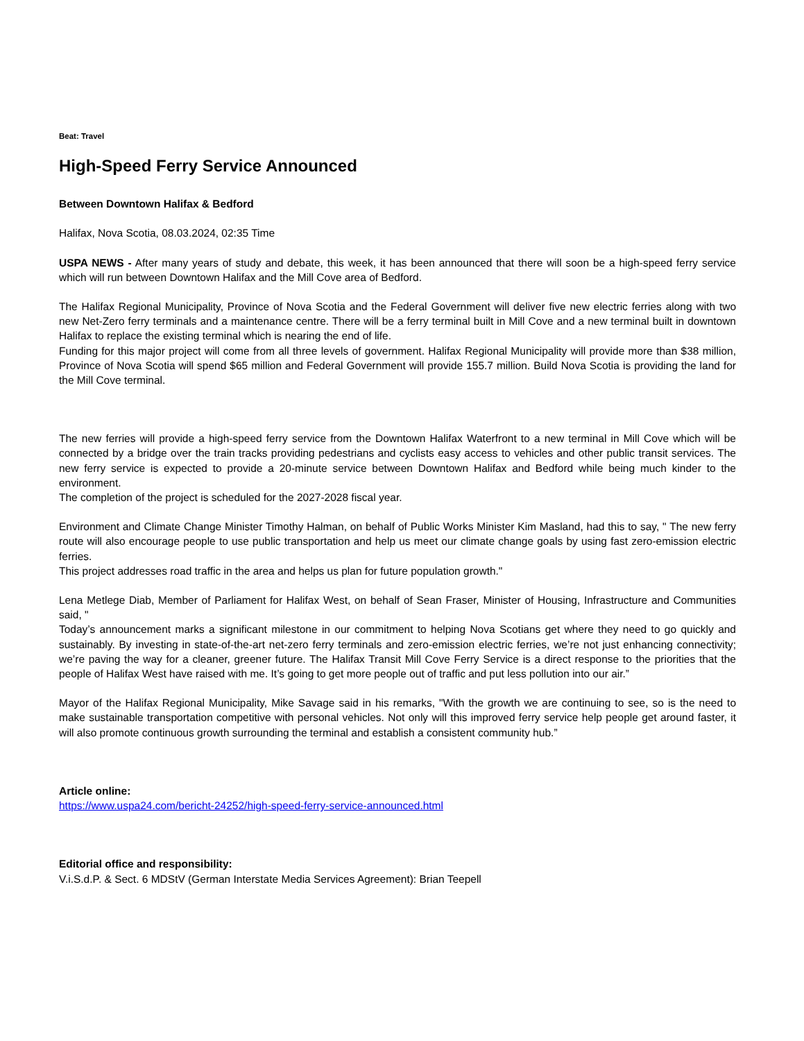Beat: Travel
High-Speed Ferry Service Announced
Between Downtown Halifax & Bedford
Halifax, Nova Scotia, 08.03.2024, 02:35 Time
USPA NEWS - After many years of study and debate, this week, it has been announced that there will soon be a high-speed ferry service which will run between Downtown Halifax and the Mill Cove area of Bedford.
The Halifax Regional Municipality, Province of Nova Scotia and the Federal Government will deliver five new electric ferries along with two new Net-Zero ferry terminals and a maintenance centre. There will be a ferry terminal built in Mill Cove and a new terminal built in downtown Halifax to replace the existing terminal which is nearing the end of life.
Funding for this major project will come from all three levels of government. Halifax Regional Municipality will provide more than $38 million, Province of Nova Scotia will spend $65 million and Federal Government will provide 155.7 million. Build Nova Scotia is providing the land for the Mill Cove terminal.
The new ferries will provide a high-speed ferry service from the Downtown Halifax Waterfront to a new terminal in Mill Cove which will be connected by a bridge over the train tracks providing pedestrians and cyclists easy access to vehicles and other public transit services. The new ferry service is expected to provide a 20-minute service between Downtown Halifax and Bedford while being much kinder to the environment.
The completion of the project is scheduled for the 2027-2028 fiscal year.
Environment and Climate Change Minister Timothy Halman, on behalf of Public Works Minister Kim Masland, had this to say, " The new ferry route will also encourage people to use public transportation and help us meet our climate change goals by using fast zero-emission electric ferries.
This project addresses road traffic in the area and helps us plan for future population growth."
Lena Metlege Diab, Member of Parliament for Halifax West, on behalf of Sean Fraser, Minister of Housing, Infrastructure and Communities said, "
Today’s announcement marks a significant milestone in our commitment to helping Nova Scotians get where they need to go quickly and sustainably. By investing in state-of-the-art net-zero ferry terminals and zero-emission electric ferries, we’re not just enhancing connectivity; we’re paving the way for a cleaner, greener future. The Halifax Transit Mill Cove Ferry Service is a direct response to the priorities that the people of Halifax West have raised with me. It’s going to get more people out of traffic and put less pollution into our air.”
Mayor of the Halifax Regional Municipality, Mike Savage said in his remarks, "With the growth we are continuing to see, so is the need to make sustainable transportation competitive with personal vehicles. Not only will this improved ferry service help people get around faster, it will also promote continuous growth surrounding the terminal and establish a consistent community hub.”
Article online:
https://www.uspa24.com/bericht-24252/high-speed-ferry-service-announced.html
Editorial office and responsibility:
V.i.S.d.P. & Sect. 6 MDStV (German Interstate Media Services Agreement): Brian Teepell